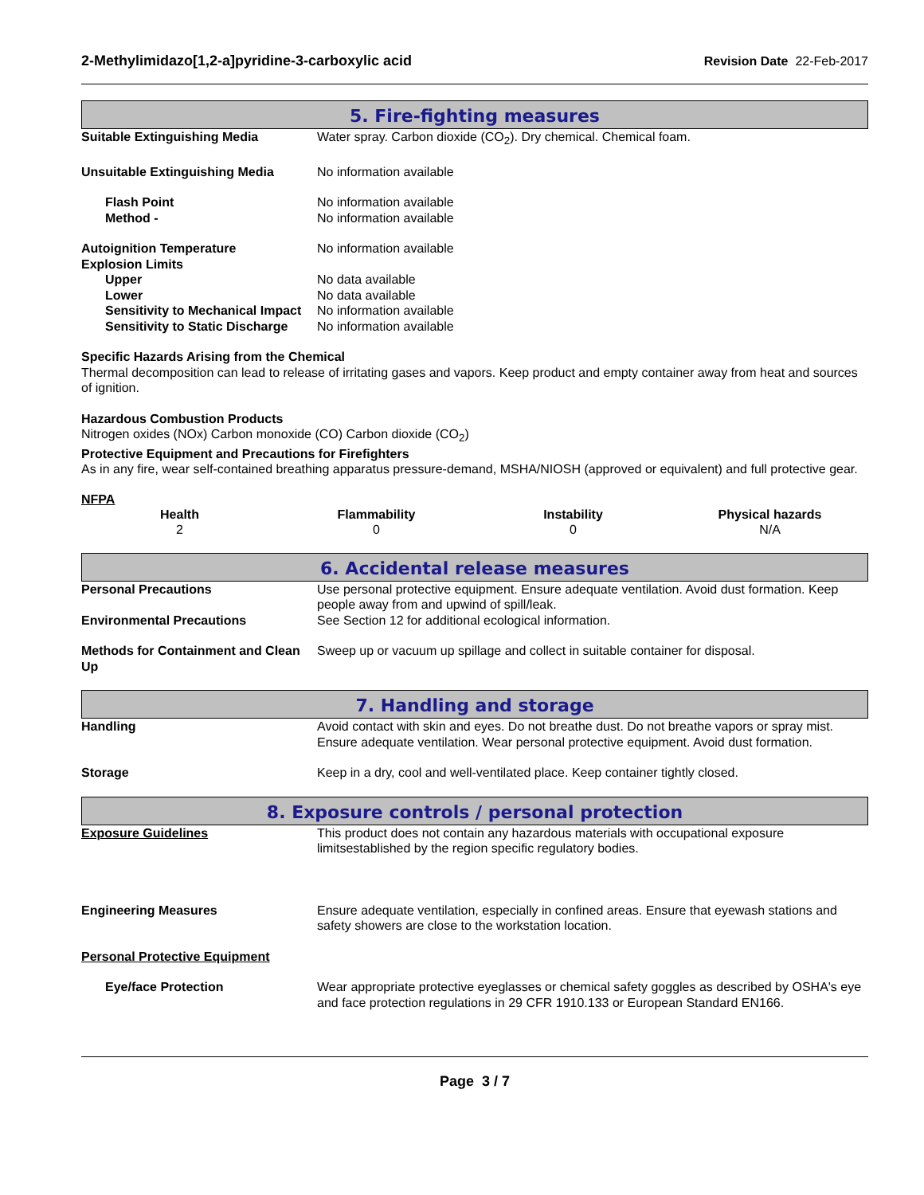2-Methylimidazo[1,2-a]pyridine-3-carboxylic acid Revision Date 22-Feb-2017
5. Fire-fighting measures
Suitable Extinguishing Media Water spray. Carbon dioxide (CO<sub>2</sub>). Dry chemical. Chemical foam.
Unsuitable Extinguishing Media No information available
Flash Point No information available
Method - No information available
Autoignition Temperature No information available
Explosion Limits
Upper No data available
Lower No data available
Sensitivity to Mechanical Impact
No information available
Sensitivity to Static Discharge
No information available
Specific Hazards Arising from the Chemical
Thermal decomposition can lead to release of irritating gases and vapors. Keep product and empty container away from heat and sources of ignition.
Hazardous Combustion Products
Nitrogen oxides (NOx) Carbon monoxide (CO) Carbon dioxide (CO<sub>2</sub>)
Protective Equipment and Precautions for Firefighters
As in any fire, wear self-contained breathing apparatus pressure-demand, MSHA/NIOSH (approved or equivalent) and full protective gear.
NFPA
| Health | Flammability | Instability | Physical hazards |
| --- | --- | --- | --- |
| 2 | 0 | 0 | N/A |
6. Accidental release measures
Personal Precautions Use personal protective equipment. Ensure adequate ventilation. Avoid dust formation. Keep people away from and upwind of spill/leak.
Environmental Precautions See Section 12 for additional ecological information.
Methods for Containment and Clean Up
Sweep up or vacuum up spillage and collect in suitable container for disposal.
7. Handling and storage
Handling Avoid contact with skin and eyes. Do not breathe dust. Do not breathe vapors or spray mist. Ensure adequate ventilation. Wear personal protective equipment. Avoid dust formation.
Storage Keep in a dry, cool and well-ventilated place. Keep container tightly closed.
8. Exposure controls / personal protection
Exposure Guidelines This product does not contain any hazardous materials with occupational exposure limitsestablished by the region specific regulatory bodies.
Engineering Measures Ensure adequate ventilation, especially in confined areas. Ensure that eyewash stations and safety showers are close to the workstation location.
Personal Protective Equipment
Eye/face Protection Wear appropriate protective eyeglasses or chemical safety goggles as described by OSHA's eye and face protection regulations in 29 CFR 1910.133 or European Standard EN166.
Page 3 / 7